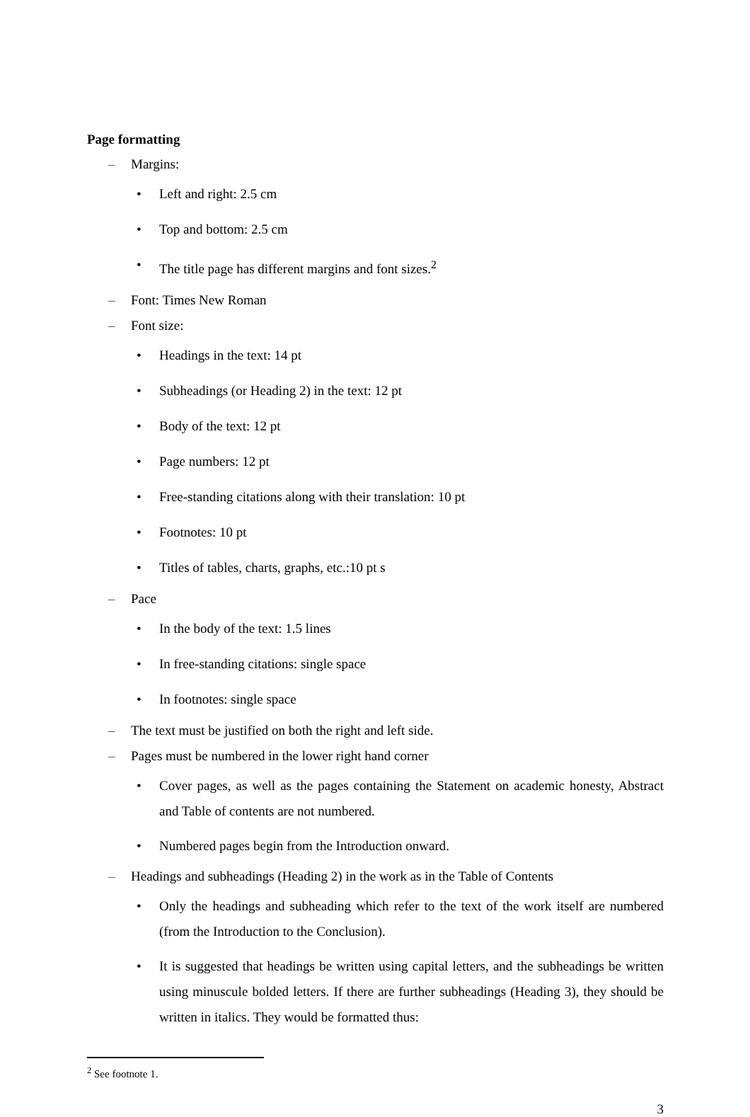Page formatting
– Margins:
• Left and right: 2.5 cm
• Top and bottom: 2.5 cm
• The title page has different margins and font sizes.<sup>2</sup>
– Font: Times New Roman
– Font size:
• Headings in the text: 14 pt
• Subheadings (or Heading 2) in the text: 12 pt
• Body of the text: 12 pt
• Page numbers: 12 pt
• Free-standing citations along with their translation: 10 pt
• Footnotes: 10 pt
• Titles of tables, charts, graphs, etc.:10 pt s
– Pace
• In the body of the text: 1.5 lines
• In free-standing citations: single space
• In footnotes: single space
– The text must be justified on both the right and left side.
– Pages must be numbered in the lower right hand corner
• Cover pages, as well as the pages containing the Statement on academic honesty, Abstract and Table of contents are not numbered.
• Numbered pages begin from the Introduction onward.
– Headings and subheadings (Heading 2) in the work as in the Table of Contents
• Only the headings and subheading which refer to the text of the work itself are numbered (from the Introduction to the Conclusion).
• It is suggested that headings be written using capital letters, and the subheadings be written using minuscule bolded letters. If there are further subheadings (Heading 3), they should be written in italics. They would be formatted thus:
<sup>2</sup> See footnote 1.
3